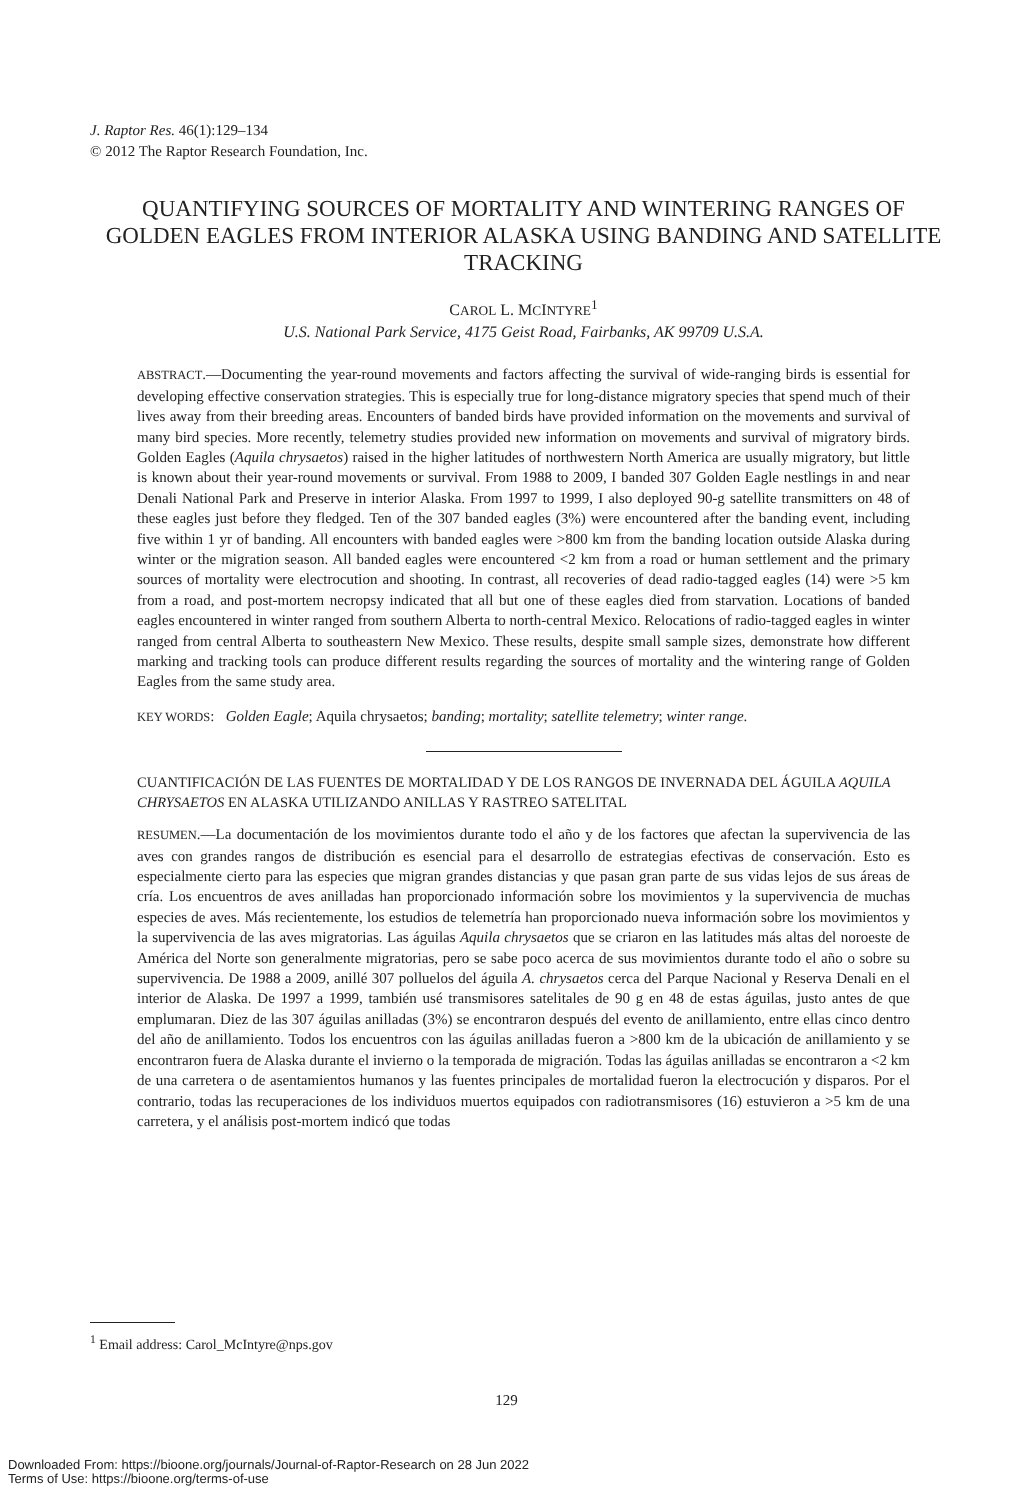J. Raptor Res. 46(1):129–134
© 2012 The Raptor Research Foundation, Inc.
QUANTIFYING SOURCES OF MORTALITY AND WINTERING RANGES OF GOLDEN EAGLES FROM INTERIOR ALASKA USING BANDING AND SATELLITE TRACKING
CAROL L. MCINTYRE<sup>1</sup>
U.S. National Park Service, 4175 Geist Road, Fairbanks, AK 99709 U.S.A.
ABSTRACT.—Documenting the year-round movements and factors affecting the survival of wide-ranging birds is essential for developing effective conservation strategies. This is especially true for long-distance migratory species that spend much of their lives away from their breeding areas. Encounters of banded birds have provided information on the movements and survival of many bird species. More recently, telemetry studies provided new information on movements and survival of migratory birds. Golden Eagles (Aquila chrysaetos) raised in the higher latitudes of northwestern North America are usually migratory, but little is known about their year-round movements or survival. From 1988 to 2009, I banded 307 Golden Eagle nestlings in and near Denali National Park and Preserve in interior Alaska. From 1997 to 1999, I also deployed 90-g satellite transmitters on 48 of these eagles just before they fledged. Ten of the 307 banded eagles (3%) were encountered after the banding event, including five within 1 yr of banding. All encounters with banded eagles were >800 km from the banding location outside Alaska during winter or the migration season. All banded eagles were encountered <2 km from a road or human settlement and the primary sources of mortality were electrocution and shooting. In contrast, all recoveries of dead radio-tagged eagles (14) were >5 km from a road, and post-mortem necropsy indicated that all but one of these eagles died from starvation. Locations of banded eagles encountered in winter ranged from southern Alberta to north-central Mexico. Relocations of radio-tagged eagles in winter ranged from central Alberta to southeastern New Mexico. These results, despite small sample sizes, demonstrate how different marking and tracking tools can produce different results regarding the sources of mortality and the wintering range of Golden Eagles from the same study area.
KEY WORDS: Golden Eagle; Aquila chrysaetos; banding; mortality; satellite telemetry; winter range.
CUANTIFICACIÓN DE LAS FUENTES DE MORTALIDAD Y DE LOS RANGOS DE INVERNADA DEL ÁGUILA AQUILA CHRYSAETOS EN ALASKA UTILIZANDO ANILLAS Y RASTREO SATELITAL
RESUMEN.—La documentación de los movimientos durante todo el año y de los factores que afectan la supervivencia de las aves con grandes rangos de distribución es esencial para el desarrollo de estrategias efectivas de conservación. Esto es especialmente cierto para las especies que migran grandes distancias y que pasan gran parte de sus vidas lejos de sus áreas de cría. Los encuentros de aves anilladas han proporcionado información sobre los movimientos y la supervivencia de muchas especies de aves. Más recientemente, los estudios de telemetría han proporcionado nueva información sobre los movimientos y la supervivencia de las aves migratorias. Las águilas Aquila chrysaetos que se criaron en las latitudes más altas del noroeste de América del Norte son generalmente migratorias, pero se sabe poco acerca de sus movimientos durante todo el año o sobre su supervivencia. De 1988 a 2009, anillé 307 polluelos del águila A. chrysaetos cerca del Parque Nacional y Reserva Denali en el interior de Alaska. De 1997 a 1999, también usé transmisores satelitales de 90 g en 48 de estas águilas, justo antes de que emplumaran. Diez de las 307 águilas anilladas (3%) se encontraron después del evento de anillamiento, entre ellas cinco dentro del año de anillamiento. Todos los encuentros con las águilas anilladas fueron a >800 km de la ubicación de anillamiento y se encontraron fuera de Alaska durante el invierno o la temporada de migración. Todas las águilas anilladas se encontraron a <2 km de una carretera o de asentamientos humanos y las fuentes principales de mortalidad fueron la electrocución y disparos. Por el contrario, todas las recuperaciones de los individuos muertos equipados con radiotransmisores (16) estuvieron a >5 km de una carretera, y el análisis post-mortem indicó que todas
<sup>1</sup> Email address: Carol_McIntyre@nps.gov
129
Downloaded From: https://bioone.org/journals/Journal-of-Raptor-Research on 28 Jun 2022
Terms of Use: https://bioone.org/terms-of-use